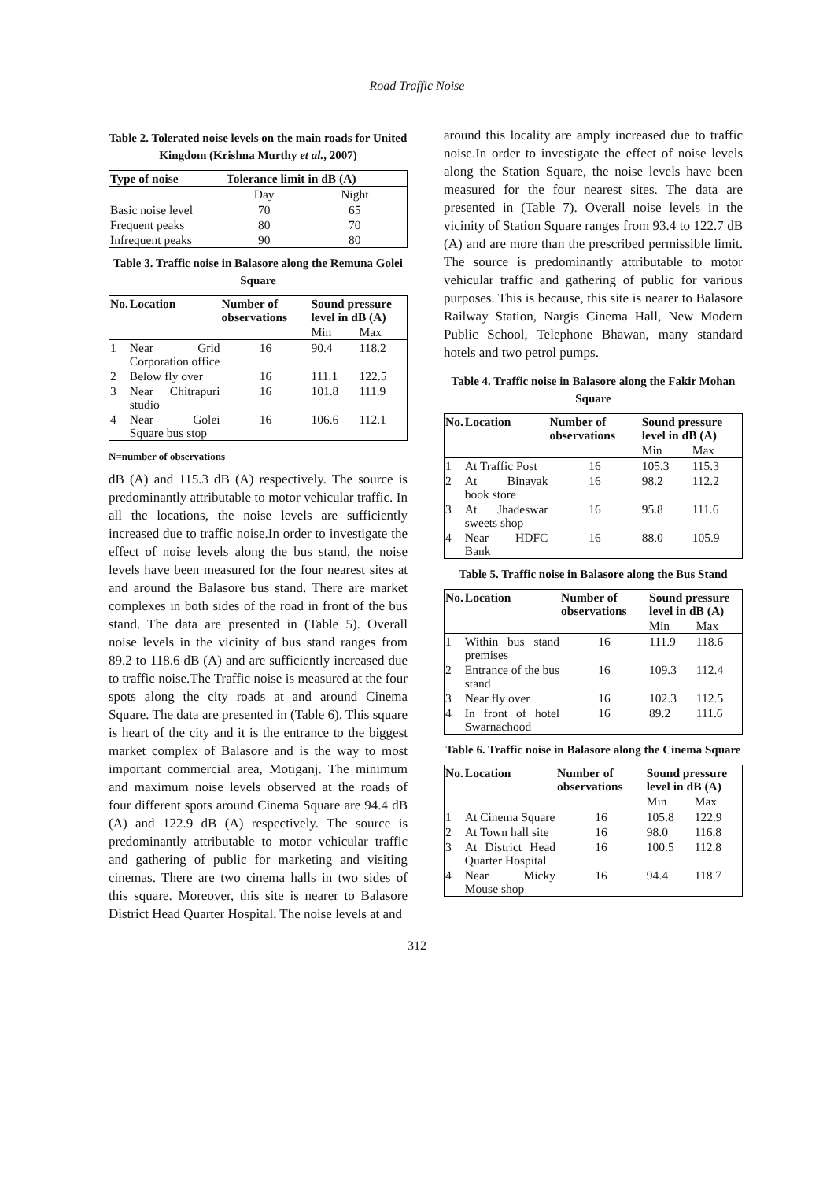Road Traffic Noise
Table 2. Tolerated noise levels on the main roads for United Kingdom (Krishna Murthy et al., 2007)
| Type of noise | Tolerance limit in dB (A) | |
| --- | --- | --- |
| | Day | Night |
| Basic noise level | 70 | 65 |
| Frequent peaks | 80 | 70 |
| Infrequent peaks | 90 | 80 |
Table 3. Traffic noise in Balasore along the Remuna Golei Square
| No. | Location | Number of observations | Sound pressure level in dB (A) | |
| --- | --- | --- | --- | --- |
| | | | Min | Max |
| 1 | Near Grid Corporation office | 16 | 90.4 | 118.2 |
| 2 | Below fly over | 16 | 111.1 | 122.5 |
| 3 | Near Chitrapuri studio | 16 | 101.8 | 111.9 |
| 4 | Near Golei Square bus stop | 16 | 106.6 | 112.1 |
N=number of observations
dB (A) and 115.3 dB (A) respectively. The source is predominantly attributable to motor vehicular traffic. In all the locations, the noise levels are sufficiently increased due to traffic noise.In order to investigate the effect of noise levels along the bus stand, the noise levels have been measured for the four nearest sites at and around the Balasore bus stand. There are market complexes in both sides of the road in front of the bus stand. The data are presented in (Table 5). Overall noise levels in the vicinity of bus stand ranges from 89.2 to 118.6 dB (A) and are sufficiently increased due to traffic noise.The Traffic noise is measured at the four spots along the city roads at and around Cinema Square. The data are presented in (Table 6). This square is heart of the city and it is the entrance to the biggest market complex of Balasore and is the way to most important commercial area, Motiganj. The minimum and maximum noise levels observed at the roads of four different spots around Cinema Square are 94.4 dB (A) and 122.9 dB (A) respectively. The source is predominantly attributable to motor vehicular traffic and gathering of public for marketing and visiting cinemas. There are two cinema halls in two sides of this square. Moreover, this site is nearer to Balasore District Head Quarter Hospital. The noise levels at and
around this locality are amply increased due to traffic noise.In order to investigate the effect of noise levels along the Station Square, the noise levels have been measured for the four nearest sites. The data are presented in (Table 7). Overall noise levels in the vicinity of Station Square ranges from 93.4 to 122.7 dB (A) and are more than the prescribed permissible limit. The source is predominantly attributable to motor vehicular traffic and gathering of public for various purposes. This is because, this site is nearer to Balasore Railway Station, Nargis Cinema Hall, New Modern Public School, Telephone Bhawan, many standard hotels and two petrol pumps.
Table 4. Traffic noise in Balasore along the Fakir Mohan Square
| No. | Location | Number of observations | Sound pressure level in dB (A) | |
| --- | --- | --- | --- | --- |
| | | | Min | Max |
| 1 | At Traffic Post | 16 | 105.3 | 115.3 |
| 2 | At Binayak book store | 16 | 98.2 | 112.2 |
| 3 | At Jhadeswar sweets shop | 16 | 95.8 | 111.6 |
| 4 | Near HDFC Bank | 16 | 88.0 | 105.9 |
Table 5. Traffic noise in Balasore along the Bus Stand
| No. | Location | Number of observations | Sound pressure level in dB (A) | |
| --- | --- | --- | --- | --- |
| | | | Min | Max |
| 1 | Within bus stand premises | 16 | 111.9 | 118.6 |
| 2 | Entrance of the bus stand | 16 | 109.3 | 112.4 |
| 3 | Near fly over | 16 | 102.3 | 112.5 |
| 4 | In front of hotel Swarnachood | 16 | 89.2 | 111.6 |
Table 6. Traffic noise in Balasore along the Cinema Square
| No. | Location | Number of observations | Sound pressure level in dB (A) | |
| --- | --- | --- | --- | --- |
| | | | Min | Max |
| 1 | At Cinema Square | 16 | 105.8 | 122.9 |
| 2 | At Town hall site | 16 | 98.0 | 116.8 |
| 3 | At District Head Quarter Hospital | 16 | 100.5 | 112.8 |
| 4 | Near Micky Mouse shop | 16 | 94.4 | 118.7 |
312